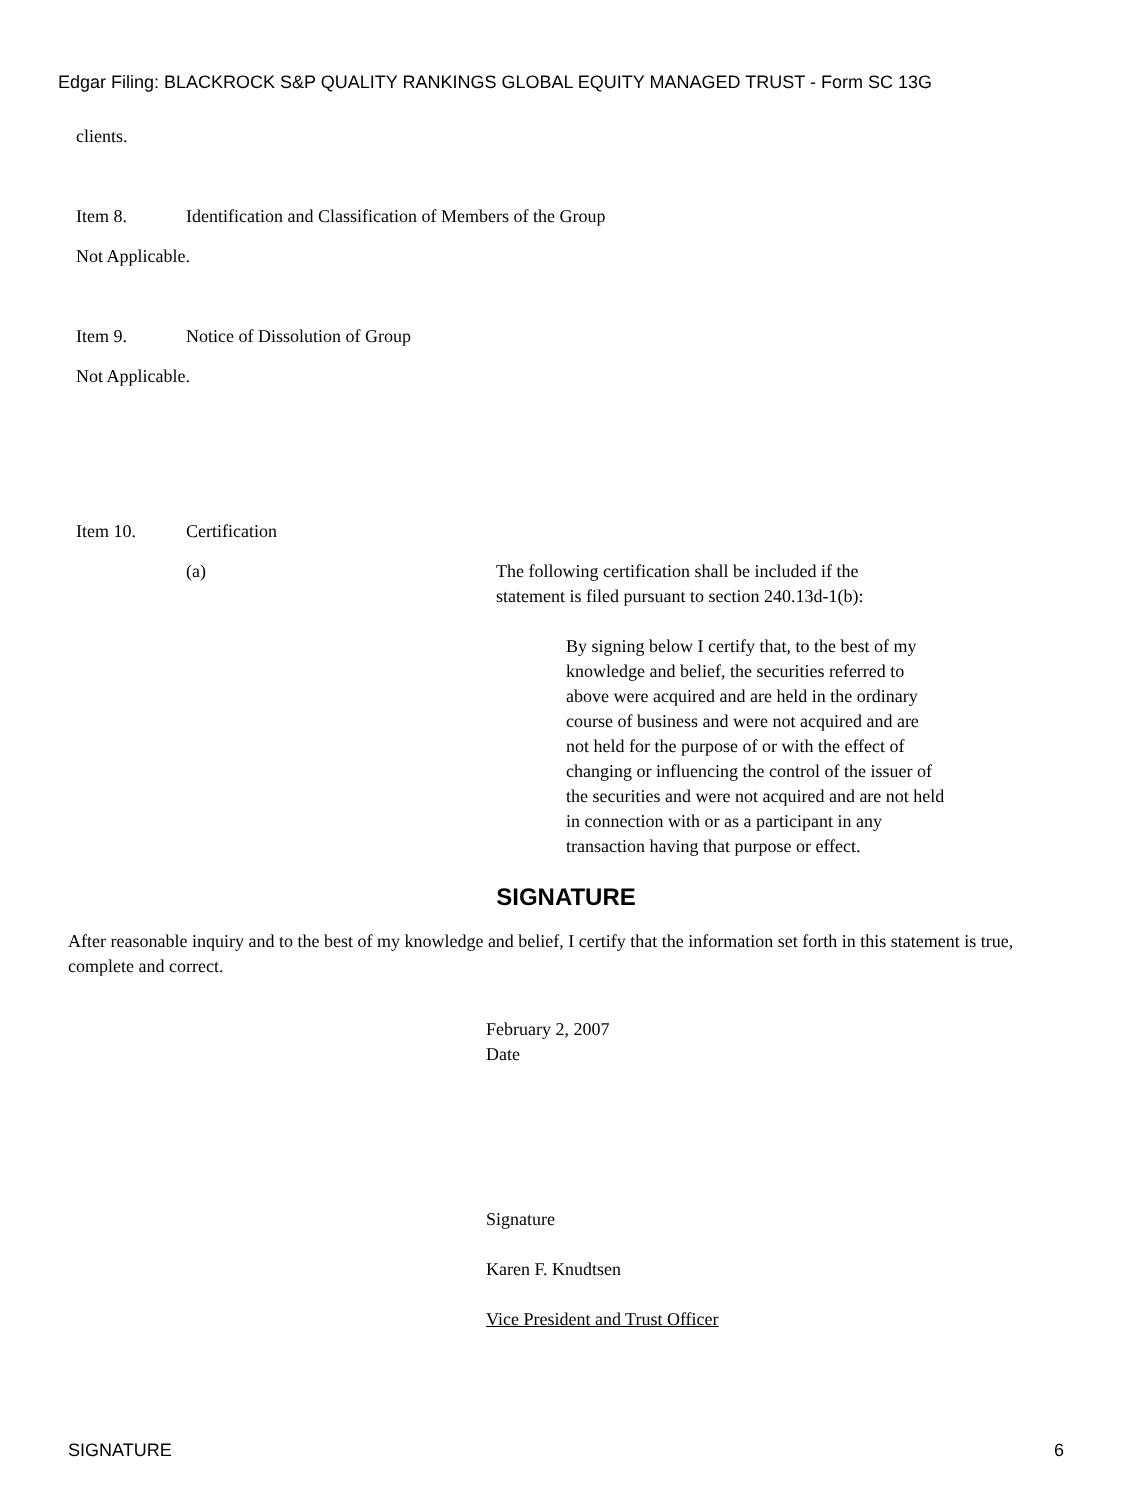Edgar Filing: BLACKROCK S&P QUALITY RANKINGS GLOBAL EQUITY MANAGED TRUST - Form SC 13G
clients.
Item 8. Identification and Classification of Members of the Group
Not Applicable.
Item 9. Notice of Dissolution of Group
Not Applicable.
Item 10. Certification
(a) The following certification shall be included if the
statement is filed pursuant to section 240.13d-1(b):
By signing below I certify that, to the best of my knowledge and belief, the securities referred to above were acquired and are held in the ordinary course of business and were not acquired and are not held for the purpose of or with the effect of changing or influencing the control of the issuer of the securities and were not acquired and are not held in connection with or as a participant in any transaction having that purpose or effect.
SIGNATURE
After reasonable inquiry and to the best of my knowledge and belief, I certify that the information set forth in this statement is true, complete and correct.
February 2, 2007
Date
Signature
Karen F. Knudtsen
Vice President and Trust Officer
SIGNATURE 6